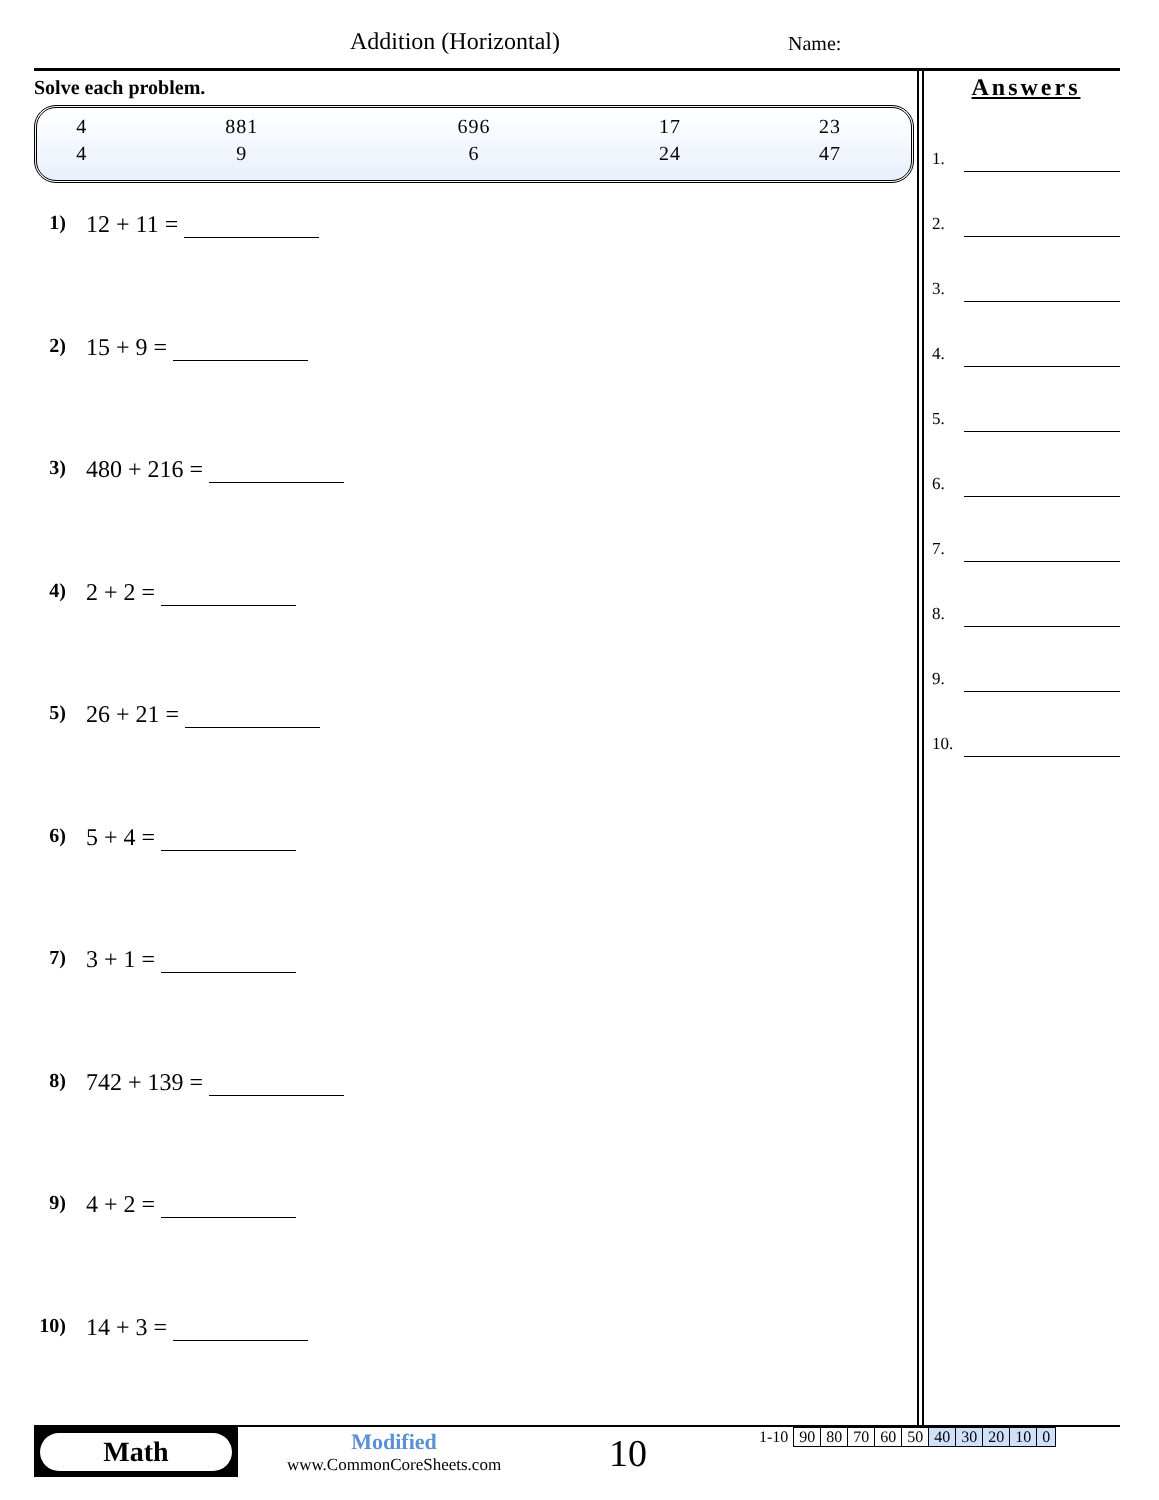Addition (Horizontal) Name:
Solve each problem.
| 4 | 881 | 696 | 17 | 23 |
| 4 | 9 | 6 | 24 | 47 |
1) 12 + 11 =
2) 15 + 9 =
3) 480 + 216 =
4) 2 + 2 =
5) 26 + 21 =
6) 5 + 4 =
7) 3 + 1 =
8) 742 + 139 =
9) 4 + 2 =
10) 14 + 3 =
Answers
1.
2.
3.
4.
5.
6.
7.
8.
9.
10.
Math
Modified
www.CommonCoreSheets.com
10
| 1-10 | 90 | 80 | 70 | 60 | 50 | 40 | 30 | 20 | 10 | 0 |